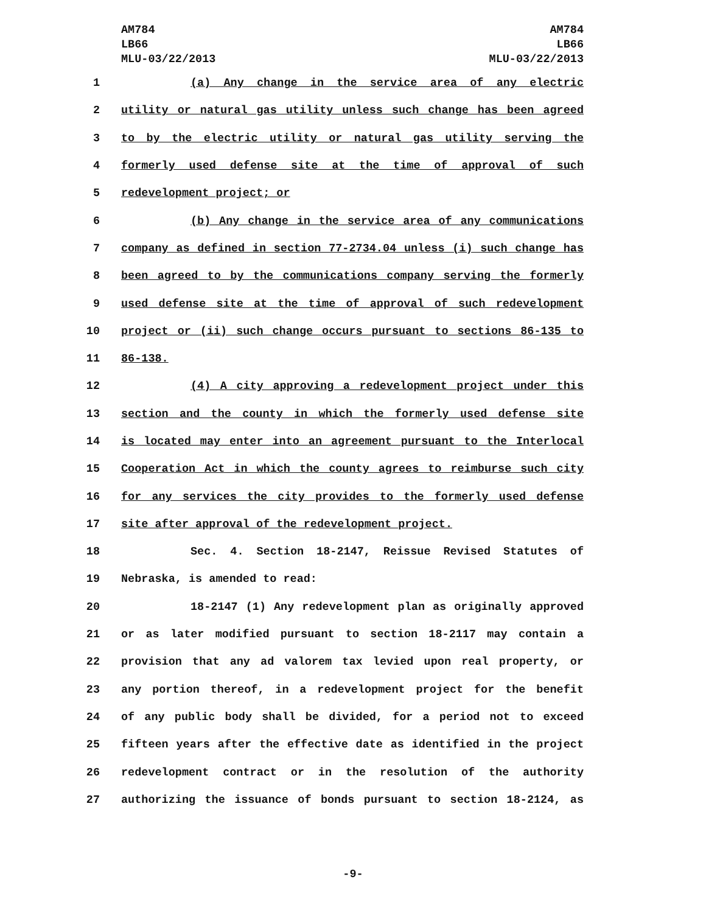AM784
LB66
MLU-03/22/2013
AM784
LB66
MLU-03/22/2013
1 (a) Any change in the service area of any electric
2 utility or natural gas utility unless such change has been agreed
3 to by the electric utility or natural gas utility serving the
4 formerly used defense site at the time of approval of such
5 redevelopment project; or
6 (b) Any change in the service area of any communications
7 company as defined in section 77-2734.04 unless (i) such change has
8 been agreed to by the communications company serving the formerly
9 used defense site at the time of approval of such redevelopment
10 project or (ii) such change occurs pursuant to sections 86-135 to
11 86-138.
12 (4) A city approving a redevelopment project under this
13 section and the county in which the formerly used defense site
14 is located may enter into an agreement pursuant to the Interlocal
15 Cooperation Act in which the county agrees to reimburse such city
16 for any services the city provides to the formerly used defense
17 site after approval of the redevelopment project.
18 Sec. 4. Section 18-2147, Reissue Revised Statutes of
19 Nebraska, is amended to read:
20 18-2147 (1) Any redevelopment plan as originally approved
21 or as later modified pursuant to section 18-2117 may contain a
22 provision that any ad valorem tax levied upon real property, or
23 any portion thereof, in a redevelopment project for the benefit
24 of any public body shall be divided, for a period not to exceed
25 fifteen years after the effective date as identified in the project
26 redevelopment contract or in the resolution of the authority
27 authorizing the issuance of bonds pursuant to section 18-2124, as
-9-